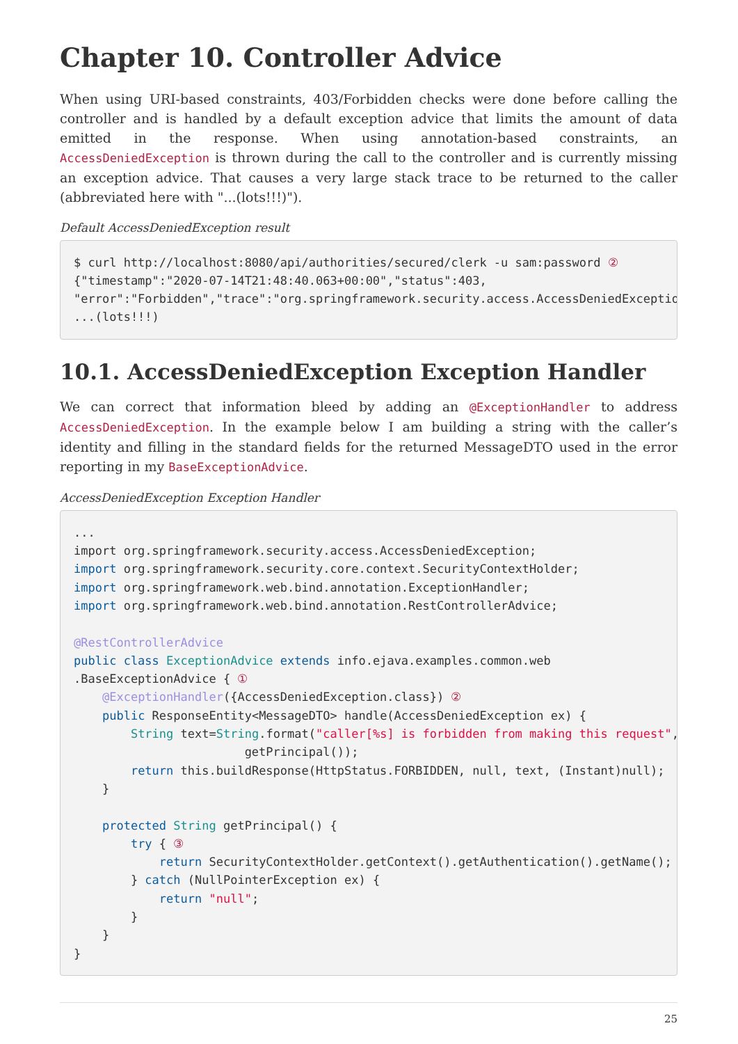Chapter 10. Controller Advice
When using URI-based constraints, 403/Forbidden checks were done before calling the controller and is handled by a default exception advice that limits the amount of data emitted in the response. When using annotation-based constraints, an AccessDeniedException is thrown during the call to the controller and is currently missing an exception advice. That causes a very large stack trace to be returned to the caller (abbreviated here with "...(lots!!!)").
Default AccessDeniedException result
$ curl http://localhost:8080/api/authorities/secured/clerk -u sam:password ②
{"timestamp":"2020-07-14T21:48:40.063+00:00","status":403,
"error":"Forbidden","trace":"org.springframework.security.access.AccessDeniedException
...(lots!!!)
10.1. AccessDeniedException Exception Handler
We can correct that information bleed by adding an @ExceptionHandler to address AccessDeniedException. In the example below I am building a string with the caller’s identity and filling in the standard fields for the returned MessageDTO used in the error reporting in my BaseExceptionAdvice.
AccessDeniedException Exception Handler
...
import org.springframework.security.access.AccessDeniedException;
import org.springframework.security.core.context.SecurityContextHolder;
import org.springframework.web.bind.annotation.ExceptionHandler;
import org.springframework.web.bind.annotation.RestControllerAdvice;

@RestControllerAdvice
public class ExceptionAdvice extends info.ejava.examples.common.web
.BaseExceptionAdvice { ①
    @ExceptionHandler({AccessDeniedException.class}) ②
    public ResponseEntity<MessageDTO> handle(AccessDeniedException ex) {
        String text=String.format("caller[%s] is forbidden from making this request",
                        getPrincipal());
        return this.buildResponse(HttpStatus.FORBIDDEN, null, text, (Instant)null);
    }

    protected String getPrincipal() {
        try { ③
            return SecurityContextHolder.getContext().getAuthentication().getName();
        } catch (NullPointerException ex) {
            return "null";
        }
    }
}
25